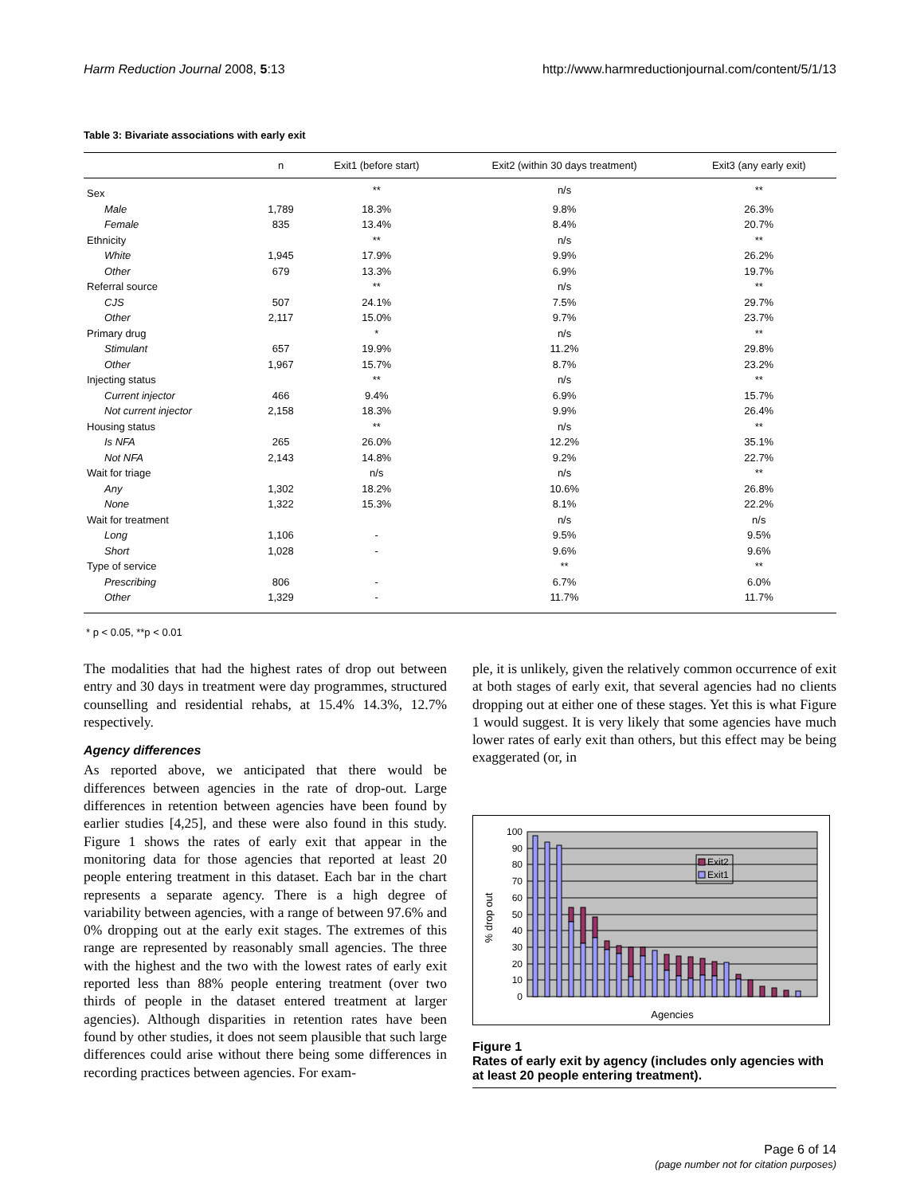Harm Reduction Journal 2008, 5:13 http://www.harmreductionjournal.com/content/5/1/13
Table 3: Bivariate associations with early exit
| | n | Exit1 (before start) | Exit2 (within 30 days treatment) | Exit3 (any early exit) |
| --- | --- | --- | --- | --- |
| Sex | | ** | n/s | ** |
| Male | 1,789 | 18.3% | 9.8% | 26.3% |
| Female | 835 | 13.4% | 8.4% | 20.7% |
| Ethnicity | | ** | n/s | ** |
| White | 1,945 | 17.9% | 9.9% | 26.2% |
| Other | 679 | 13.3% | 6.9% | 19.7% |
| Referral source | | ** | n/s | ** |
| CJS | 507 | 24.1% | 7.5% | 29.7% |
| Other | 2,117 | 15.0% | 9.7% | 23.7% |
| Primary drug | | * | n/s | ** |
| Stimulant | 657 | 19.9% | 11.2% | 29.8% |
| Other | 1,967 | 15.7% | 8.7% | 23.2% |
| Injecting status | | ** | n/s | ** |
| Current injector | 466 | 9.4% | 6.9% | 15.7% |
| Not current injector | 2,158 | 18.3% | 9.9% | 26.4% |
| Housing status | | ** | n/s | ** |
| Is NFA | 265 | 26.0% | 12.2% | 35.1% |
| Not NFA | 2,143 | 14.8% | 9.2% | 22.7% |
| Wait for triage | | n/s | n/s | ** |
| Any | 1,302 | 18.2% | 10.6% | 26.8% |
| None | 1,322 | 15.3% | 8.1% | 22.2% |
| Wait for treatment | | | n/s | n/s |
| Long | 1,106 | - | 9.5% | 9.5% |
| Short | 1,028 | - | 9.6% | 9.6% |
| Type of service | | | ** | ** |
| Prescribing | 806 | - | 6.7% | 6.0% |
| Other | 1,329 | - | 11.7% | 11.7% |
* p < 0.05, **p < 0.01
The modalities that had the highest rates of drop out between entry and 30 days in treatment were day programmes, structured counselling and residential rehabs, at 15.4% 14.3%, 12.7% respectively.
Agency differences
As reported above, we anticipated that there would be differences between agencies in the rate of drop-out. Large differences in retention between agencies have been found by earlier studies [4,25], and these were also found in this study. Figure 1 shows the rates of early exit that appear in the monitoring data for those agencies that reported at least 20 people entering treatment in this dataset. Each bar in the chart represents a separate agency. There is a high degree of variability between agencies, with a range of between 97.6% and 0% dropping out at the early exit stages. The extremes of this range are represented by reasonably small agencies. The three with the highest and the two with the lowest rates of early exit reported less than 88% people entering treatment (over two thirds of people in the dataset entered treatment at larger agencies). Although disparities in retention rates have been found by other studies, it does not seem plausible that such large differences could arise without there being some differences in recording practices between agencies. For exam-
ple, it is unlikely, given the relatively common occurrence of exit at both stages of early exit, that several agencies had no clients dropping out at either one of these stages. Yet this is what Figure 1 would suggest. It is very likely that some agencies have much lower rates of early exit than others, but this effect may be being exaggerated (or, in
100
90
80
70
60
50
40
30
20
10
0
% drop out
Exit2
Exit1
Agencies
Figure 1
Rates of early exit by agency (includes only agencies with at least 20 people entering treatment).
Page 6 of 14
(page number not for citation purposes)